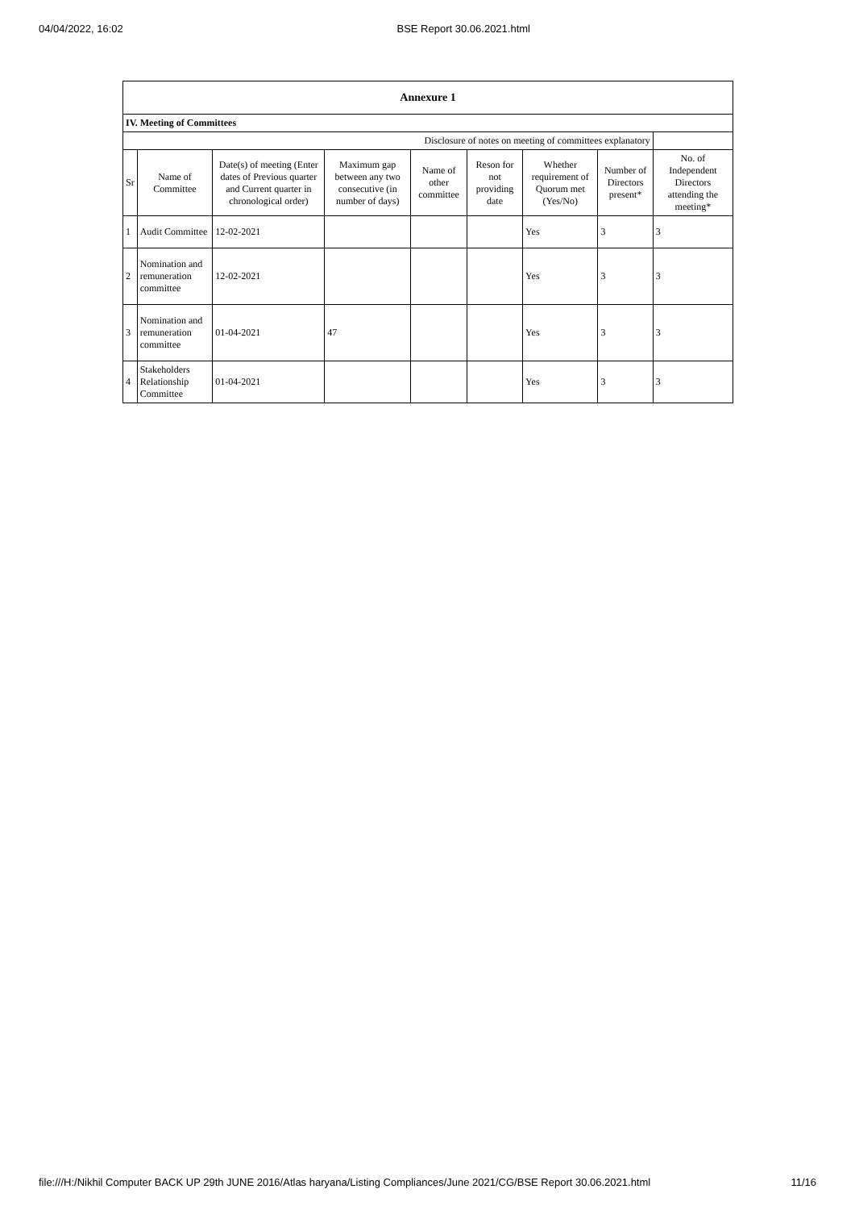04/04/2022, 16:02 BSE Report 30.06.2021.html
| Annexure 1 | | | | | | | | |
| IV. Meeting of Committees | | | | | | | | |
| Disclosure of notes on meeting of committees explanatory | | | | | | | | |
| Sr | Name of Committee | Date(s) of meeting (Enter dates of Previous quarter and Current quarter in chronological order) | Maximum gap between any two consecutive (in number of days) | Name of other committee | Reson for not providing date | Whether requirement of Quorum met (Yes/No) | Number of Directors present* | No. of Independent Directors attending the meeting* |
| 1 | Audit Committee | 12-02-2021 | | | | Yes | 3 | 3 |
| 2 | Nomination and remuneration committee | 12-02-2021 | | | | Yes | 3 | 3 |
| 3 | Nomination and remuneration committee | 01-04-2021 | 47 | | | Yes | 3 | 3 |
| 4 | Stakeholders Relationship Committee | 01-04-2021 | | | | Yes | 3 | 3 |
file:///H:/Nikhil Computer BACK UP 29th JUNE 2016/Atlas haryana/Listing Compliances/June 2021/CG/BSE Report 30.06.2021.html 11/16